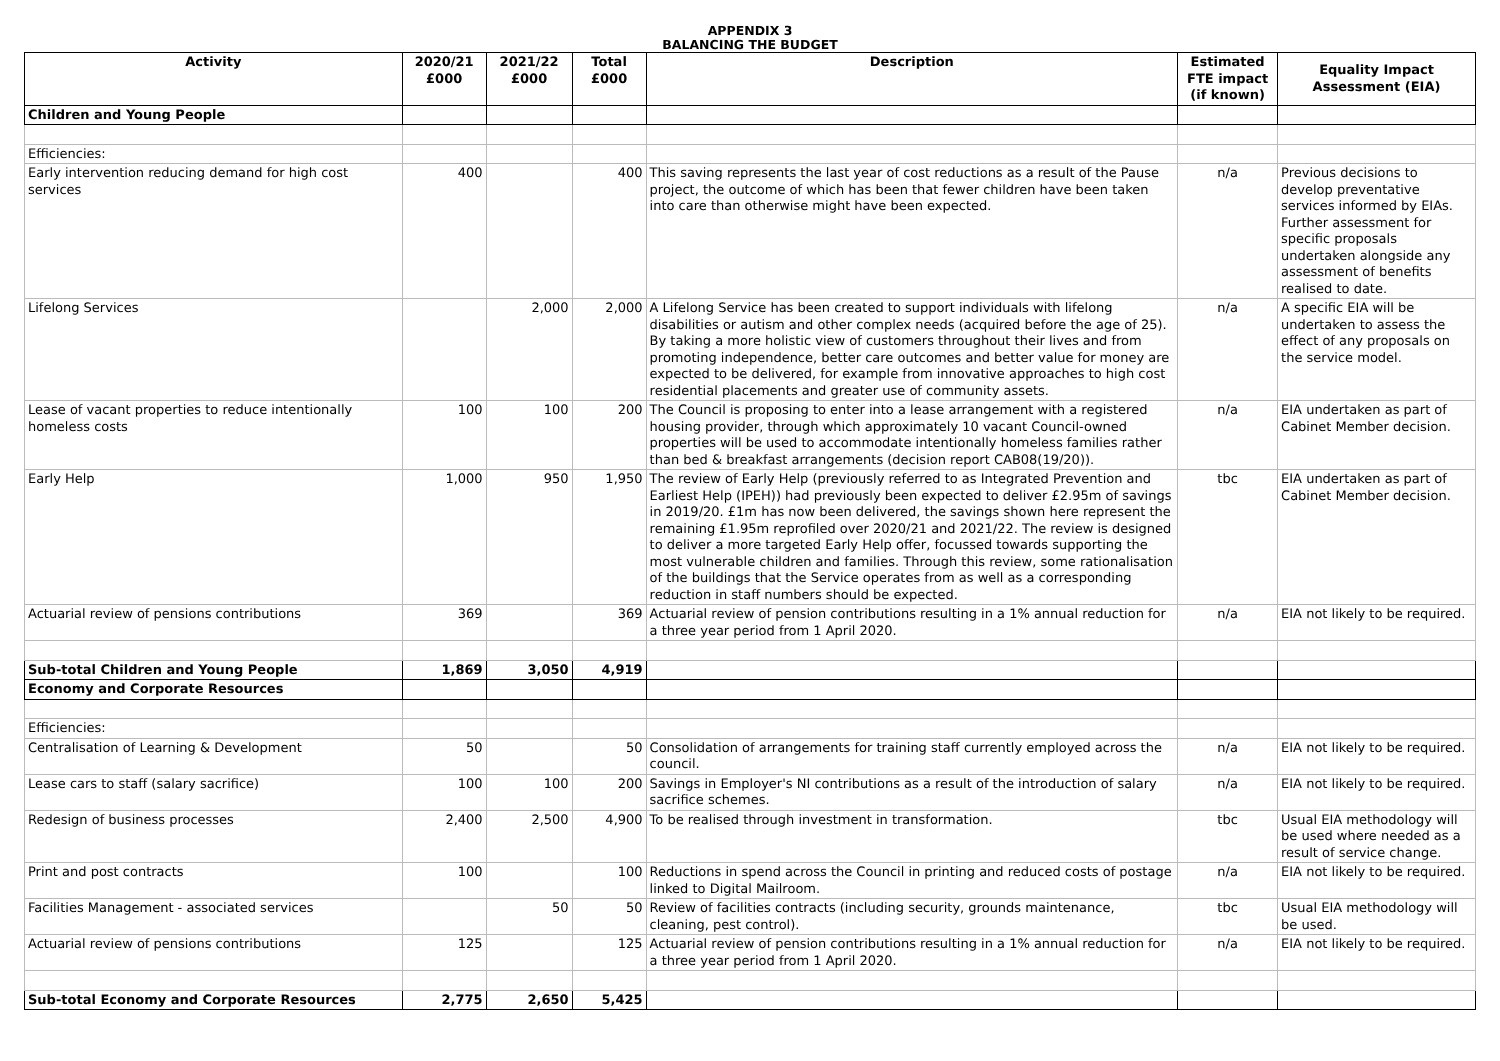APPENDIX 3
BALANCING THE BUDGET
| Activity | 2020/21 £000 | 2021/22 £000 | Total £000 | Description | Estimated FTE impact (if known) | Equality Impact Assessment (EIA) |
| --- | --- | --- | --- | --- | --- | --- |
| Children and Young People | | | | | | |
| Efficiencies: | | | | | | |
| Early intervention reducing demand for high cost services | 400 | | 400 | This saving represents the last year of cost reductions as a result of the Pause project, the outcome of which has been that fewer children have been taken into care than otherwise might have been expected. | n/a | Previous decisions to develop preventative services informed by EIAs. Further assessment for specific proposals undertaken alongside any assessment of benefits realised to date. |
| Lifelong Services | | 2,000 | 2,000 | A Lifelong Service has been created to support individuals with lifelong disabilities or autism and other complex needs (acquired before the age of 25). By taking a more holistic view of customers throughout their lives and from promoting independence, better care outcomes and better value for money are expected to be delivered, for example from innovative approaches to high cost residential placements and greater use of community assets. | n/a | A specific EIA will be undertaken to assess the effect of any proposals on the service model. |
| Lease of vacant properties to reduce intentionally homeless costs | 100 | 100 | 200 | The Council is proposing to enter into a lease arrangement with a registered housing provider, through which approximately 10 vacant Council-owned properties will be used to accommodate intentionally homeless families rather than bed & breakfast arrangements (decision report CAB08(19/20)). | n/a | EIA undertaken as part of Cabinet Member decision. |
| Early Help | 1,000 | 950 | 1,950 | The review of Early Help (previously referred to as Integrated Prevention and Earliest Help (IPEH)) had previously been expected to deliver £2.95m of savings in 2019/20. £1m has now been delivered, the savings shown here represent the remaining £1.95m reprofiled over 2020/21 and 2021/22. The review is designed to deliver a more targeted Early Help offer, focussed towards supporting the most vulnerable children and families. Through this review, some rationalisation of the buildings that the Service operates from as well as a corresponding reduction in staff numbers should be expected. | tbc | EIA undertaken as part of Cabinet Member decision. |
| Actuarial review of pensions contributions | 369 | | 369 | Actuarial review of pension contributions resulting in a 1% annual reduction for a three year period from 1 April 2020. | n/a | EIA not likely to be required. |
| Sub-total Children and Young People | 1,869 | 3,050 | 4,919 | | | |
| Economy and Corporate Resources | | | | | | |
| Efficiencies: | | | | | | |
| Centralisation of Learning & Development | 50 | | 50 | Consolidation of arrangements for training staff currently employed across the council. | n/a | EIA not likely to be required. |
| Lease cars to staff (salary sacrifice) | 100 | 100 | 200 | Savings in Employer's NI contributions as a result of the introduction of salary sacrifice schemes. | n/a | EIA not likely to be required. |
| Redesign of business processes | 2,400 | 2,500 | 4,900 | To be realised through investment in transformation. | tbc | Usual EIA methodology will be used where needed as a result of service change. |
| Print and post contracts | 100 | | 100 | Reductions in spend across the Council in printing and reduced costs of postage linked to Digital Mailroom. | n/a | EIA not likely to be required. |
| Facilities Management - associated services | | 50 | 50 | Review of facilities contracts (including security, grounds maintenance, cleaning, pest control). | tbc | Usual EIA methodology will be used. |
| Actuarial review of pensions contributions | 125 | | 125 | Actuarial review of pension contributions resulting in a 1% annual reduction for a three year period from 1 April 2020. | n/a | EIA not likely to be required. |
| Sub-total Economy and Corporate Resources | 2,775 | 2,650 | 5,425 | | | |